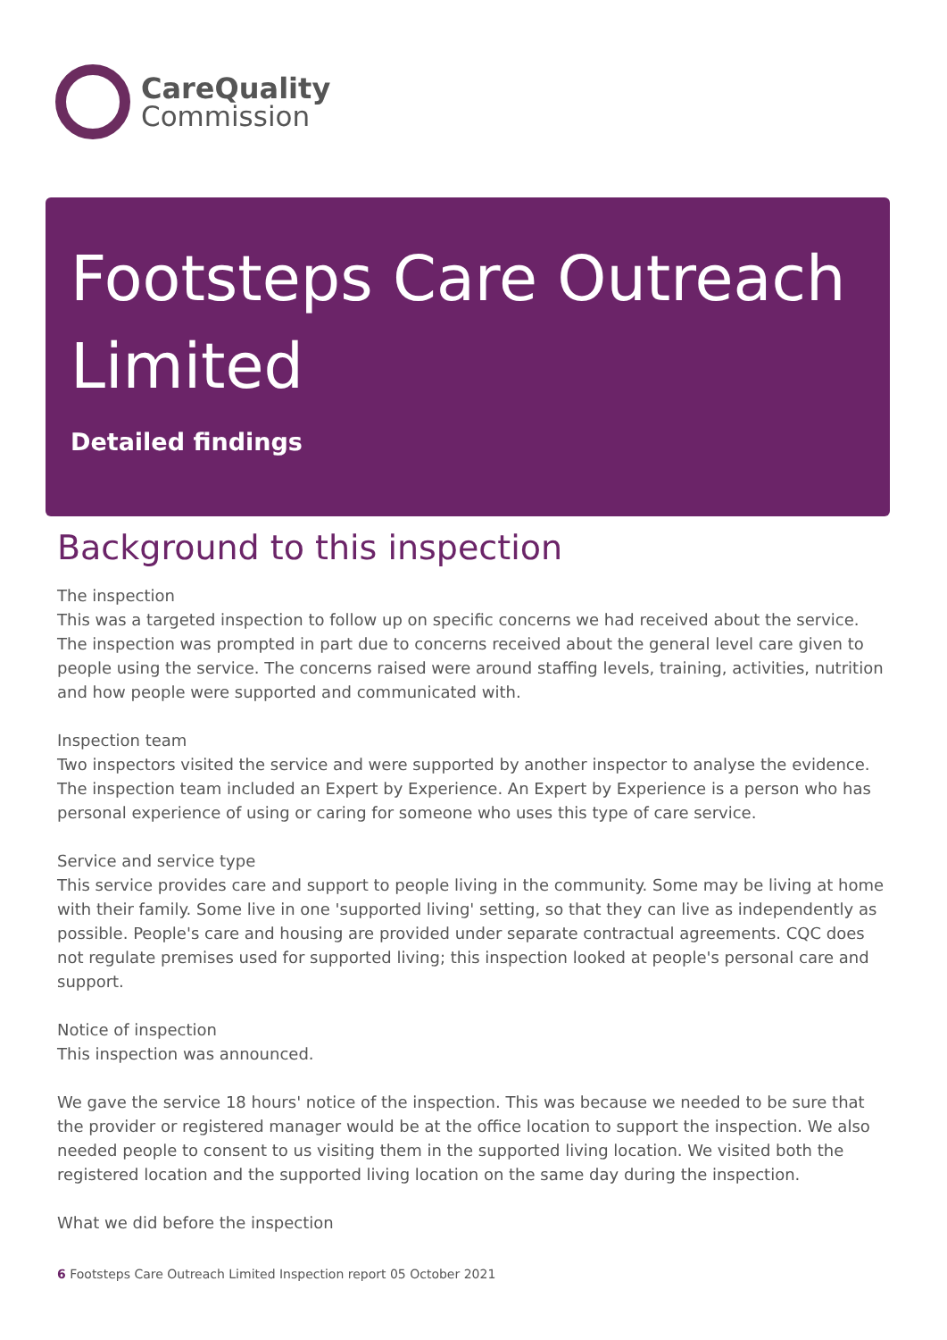CareQuality
Commission
Footsteps Care Outreach Limited
Detailed findings
Background to this inspection
The inspection
This was a targeted inspection to follow up on specific concerns we had received about the service. The inspection was prompted in part due to concerns received about the general level care given to people using the service. The concerns raised were around staffing levels, training, activities, nutrition and how people were supported and communicated with.
Inspection team
Two inspectors visited the service and were supported by another inspector to analyse the evidence. The inspection team included an Expert by Experience. An Expert by Experience is a person who has personal experience of using or caring for someone who uses this type of care service.
Service and service type
This service provides care and support to people living in the community. Some may be living at home with their family. Some live in one 'supported living' setting, so that they can live as independently as possible. People's care and housing are provided under separate contractual agreements. CQC does not regulate premises used for supported living; this inspection looked at people's personal care and support.
Notice of inspection
This inspection was announced.
We gave the service 18 hours' notice of the inspection. This was because we needed to be sure that the provider or registered manager would be at the office location to support the inspection. We also needed people to consent to us visiting them in the supported living location. We visited both the registered location and the supported living location on the same day during the inspection.
What we did before the inspection
6 Footsteps Care Outreach Limited Inspection report 05 October 2021